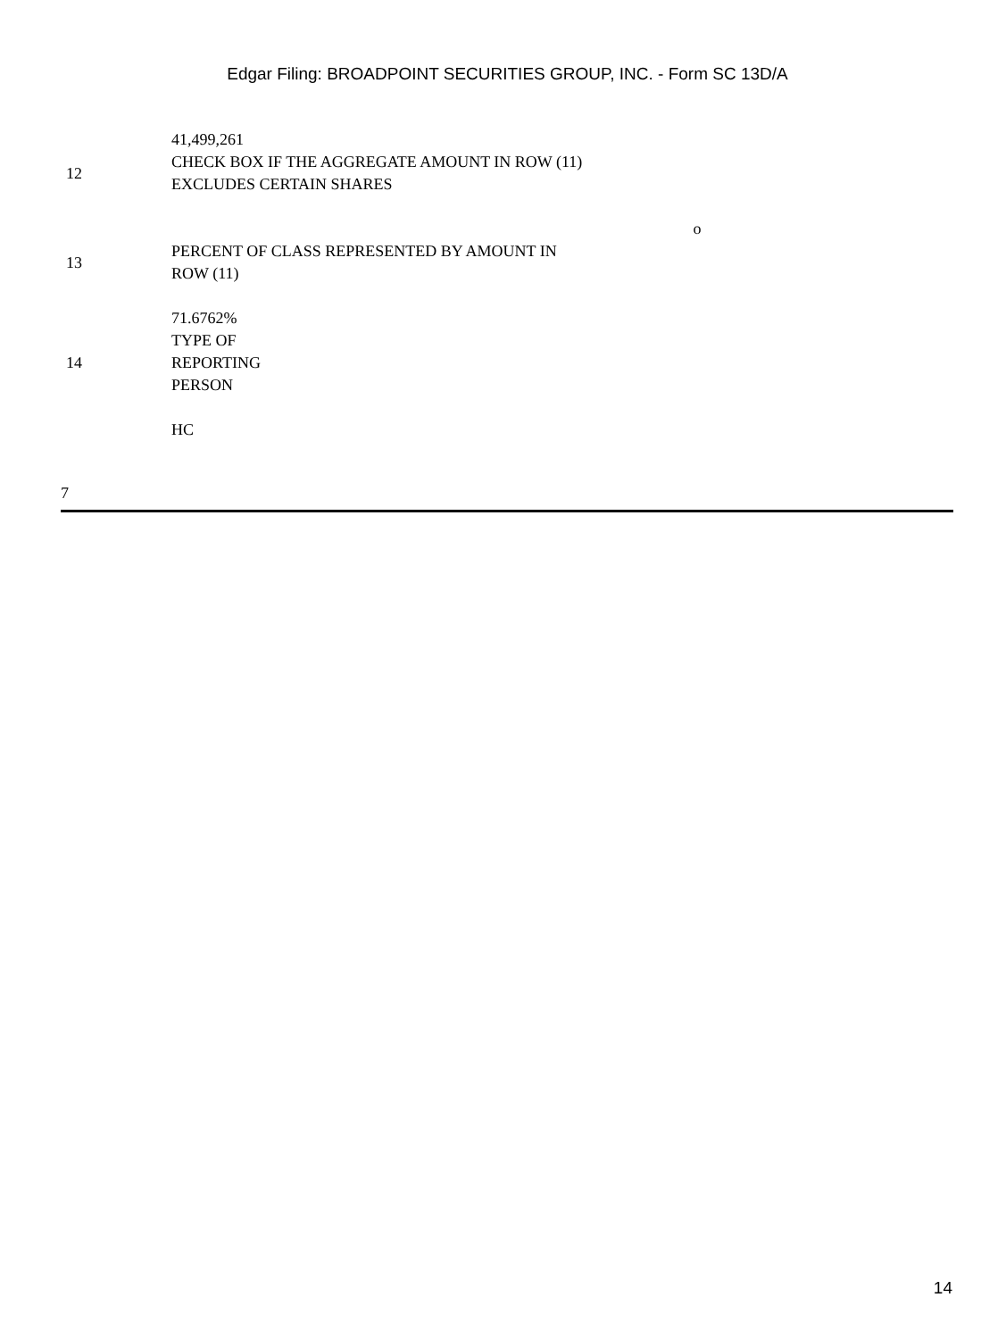Edgar Filing: BROADPOINT SECURITIES GROUP, INC. - Form SC 13D/A
| | 41,499,261 | |
| 12 | CHECK BOX IF THE AGGREGATE AMOUNT IN ROW (11) EXCLUDES CERTAIN SHARES | |
| | | o |
| 13 | PERCENT OF CLASS REPRESENTED BY AMOUNT IN ROW (11) | |
| | 71.6762% | |
| 14 | TYPE OF REPORTING PERSON | |
| | HC | |
7
14